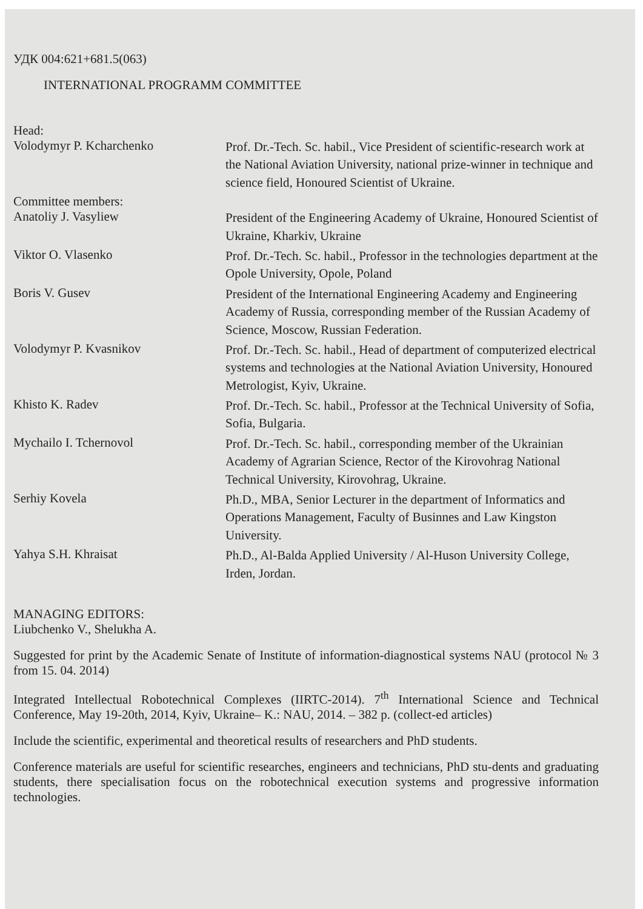УДК 004:621+681.5(063)
INTERNATIONAL PROGRAMM COMMITTEE
Head:
Volodymyr P. Kcharchenko
Prof. Dr.-Tech. Sc. habil., Vice President of scientific-research work at the National Aviation University, national prize-winner in technique and science field, Honoured Scientist of Ukraine.
Committee members:
Anatoliy J. Vasyliew
President of the Engineering Academy of Ukraine, Honoured Scientist of Ukraine, Kharkiv, Ukraine
Viktor O. Vlasenko
Prof. Dr.-Tech. Sc. habil., Professor in the technologies department at the Opole University, Opole, Poland
Boris V. Gusev
President of the International Engineering Academy and Engineering Academy of Russia, corresponding member of the Russian Academy of Science, Moscow, Russian Federation.
Volodymyr P. Kvasnikov
Prof. Dr.-Tech. Sc. habil., Head of department of computerized electrical systems and technologies at the National Aviation University, Honoured Metrologist, Kyiv, Ukraine.
Khisto K. Radev
Prof. Dr.-Tech. Sc. habil., Professor at the Technical University of Sofia, Sofia, Bulgaria.
Mychailo I. Tchernovol
Prof. Dr.-Tech. Sc. habil., corresponding member of the Ukrainian Academy of Agrarian Science, Rector of the Kirovohrag National Technical University, Kirovohrag, Ukraine.
Serhiy Kovela
Ph.D., MBA, Senior Lecturer in the department of Informatics and Operations Management, Faculty of Businnes and Law Kingston University.
Yahya S.H. Khraisat
Ph.D., Al-Balda Applied University / Al-Huson University College, Irden, Jordan.
MANAGING EDITORS:
Liubchenko V., Shelukha A.
Suggested for print by the Academic Senate of Institute of information-diagnostical systems NAU (protocol № 3 from 15. 04. 2014)
Integrated Intellectual Robotechnical Complexes (IIRTC-2014). 7<sup>th</sup> International Science and Technical Conference, May 19-20th, 2014, Kyiv, Ukraine– K.: NAU, 2014. – 382 p. (collect-ed articles)
Include the scientific, experimental and theoretical results of researchers and PhD students.
Conference materials are useful for scientific researches, engineers and technicians, PhD stu-dents and graduating students, there specialisation focus on the robotechnical execution systems and progressive information technologies.